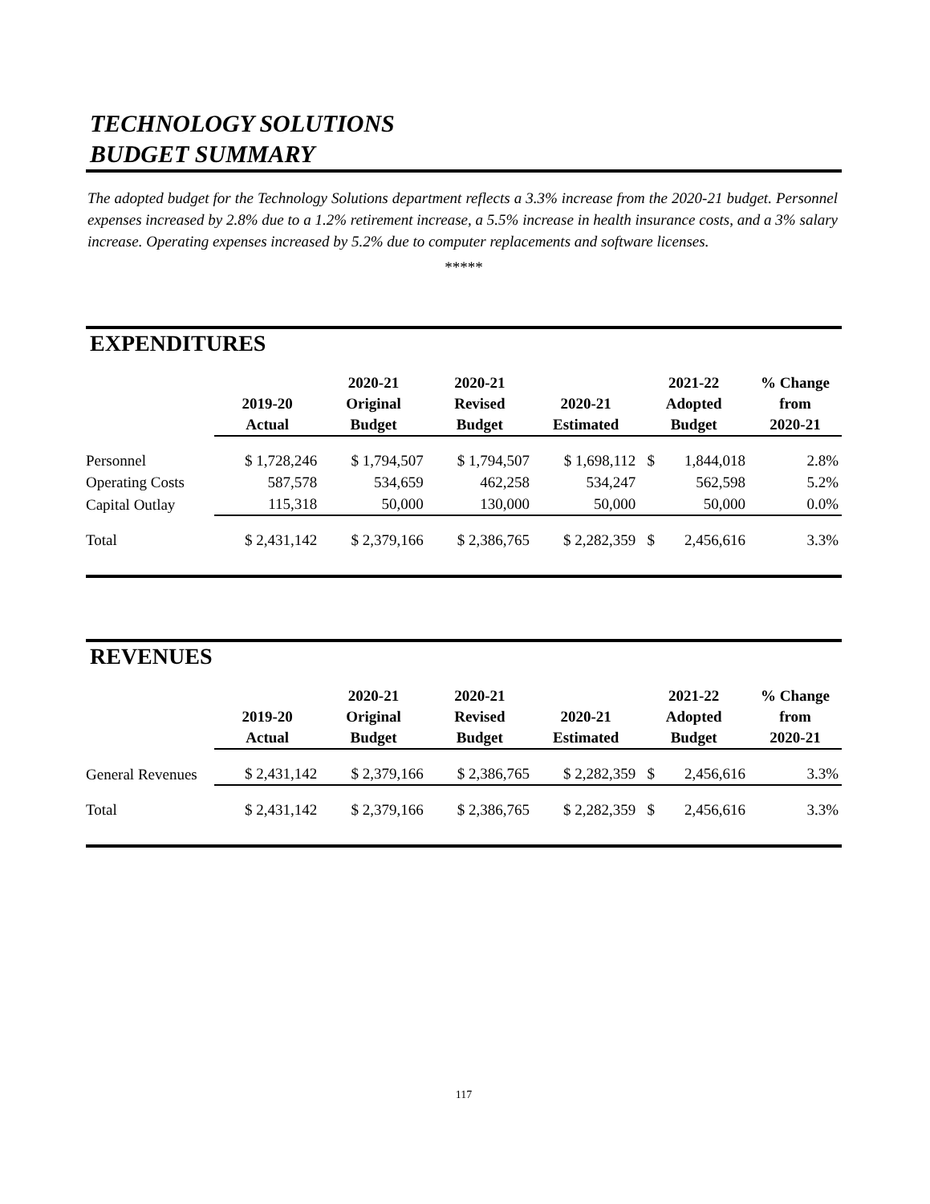TECHNOLOGY SOLUTIONS
BUDGET SUMMARY
The adopted budget for the Technology Solutions department reflects a 3.3% increase from the 2020-21 budget. Personnel expenses increased by 2.8% due to a 1.2% retirement increase, a 5.5% increase in health insurance costs, and a 3% salary increase. Operating expenses increased by 5.2% due to computer replacements and software licenses.
*****
EXPENDITURES
| | 2019-20 Actual | 2020-21 Original Budget | 2020-21 Revised Budget | 2020-21 Estimated | 2021-22 Adopted Budget | | % Change from 2020-21 |
| --- | --- | --- | --- | --- | --- | --- | --- |
| Personnel | $ 1,728,246 | $ 1,794,507 | $ 1,794,507 | $ 1,698,112 | $ | 1,844,018 | 2.8% |
| Operating Costs | 587,578 | 534,659 | 462,258 | 534,247 | | 562,598 | 5.2% |
| Capital Outlay | 115,318 | 50,000 | 130,000 | 50,000 | | 50,000 | 0.0% |
| Total | $ 2,431,142 | $ 2,379,166 | $ 2,386,765 | $ 2,282,359 | $ | 2,456,616 | 3.3% |
REVENUES
| | 2019-20 Actual | 2020-21 Original Budget | 2020-21 Revised Budget | 2020-21 Estimated | 2021-22 Adopted Budget | | % Change from 2020-21 |
| --- | --- | --- | --- | --- | --- | --- | --- |
| General Revenues | $ 2,431,142 | $ 2,379,166 | $ 2,386,765 | $ 2,282,359 | $ | 2,456,616 | 3.3% |
| Total | $ 2,431,142 | $ 2,379,166 | $ 2,386,765 | $ 2,282,359 | $ | 2,456,616 | 3.3% |
117